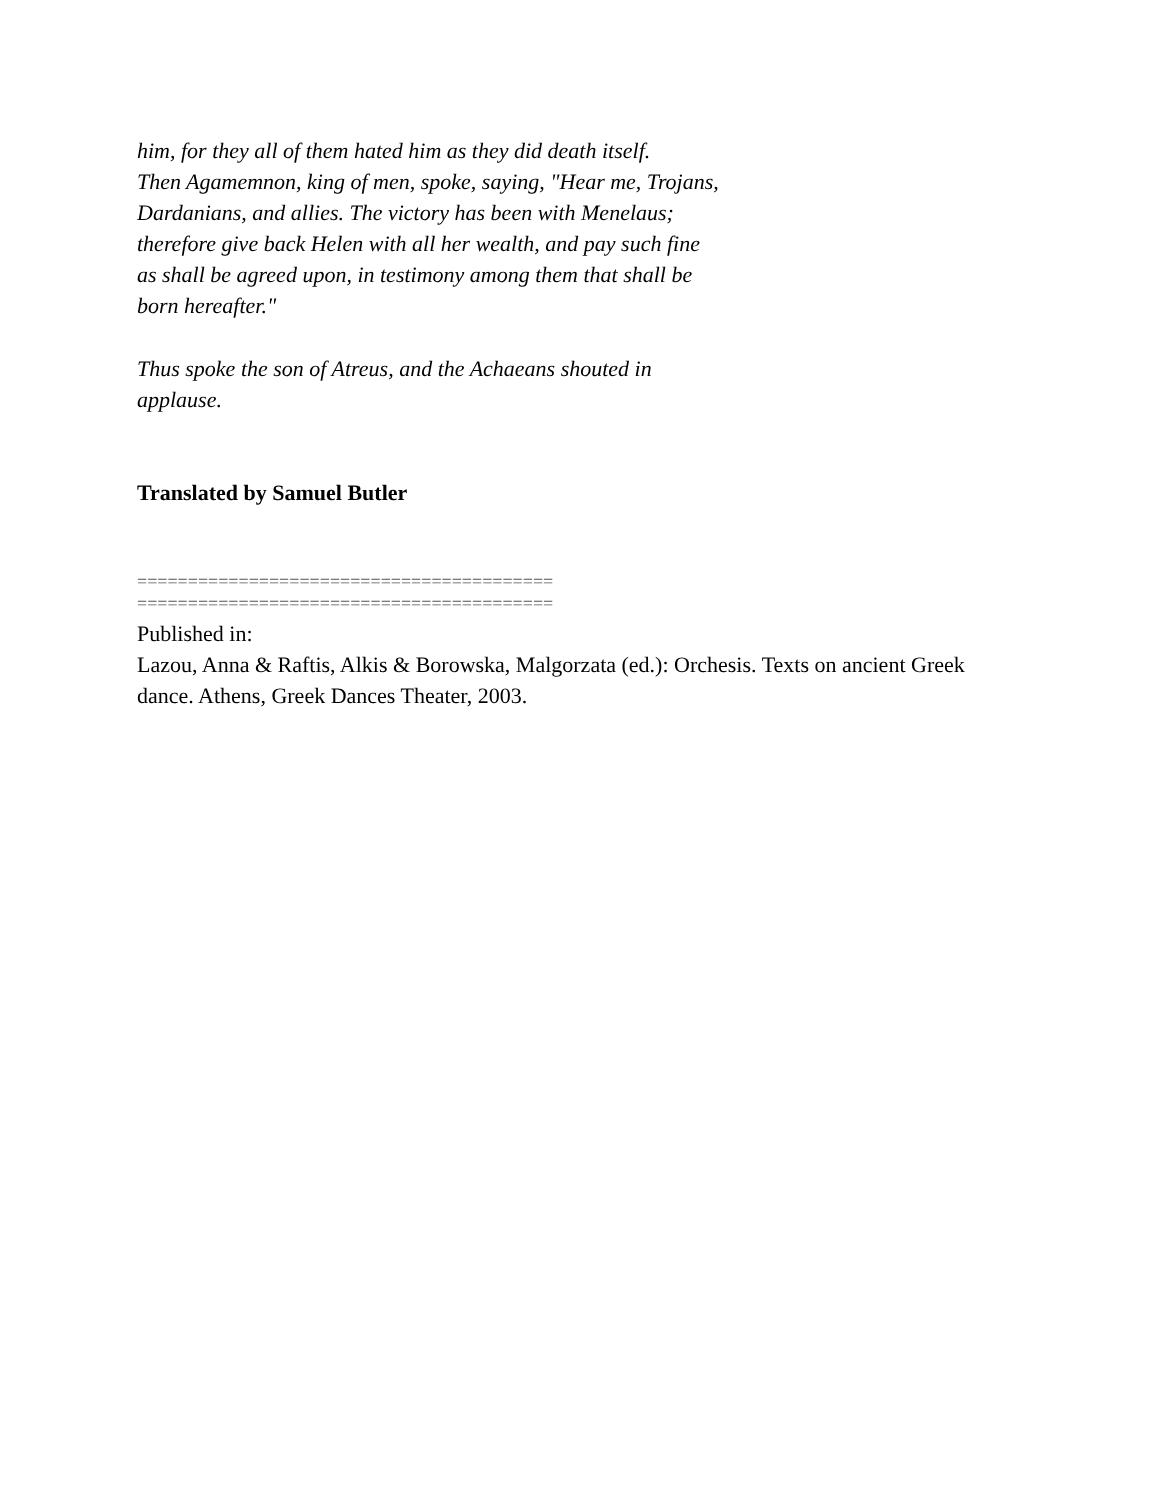him, for they all of them hated him as they did death itself.
Then Agamemnon, king of men, spoke, saying, "Hear me, Trojans,
Dardanians, and allies. The victory has been with Menelaus;
therefore give back Helen with all her wealth, and pay such fine
as shall be agreed upon, in testimony among them that shall be
born hereafter."
Thus spoke the son of Atreus, and the Achaeans shouted in
applause.
Translated by Samuel Butler
=========================================
=========================================
Published in:
Lazou, Anna & Raftis, Alkis & Borowska, Malgorzata (ed.): Orchesis. Texts on ancient Greek
dance. Athens, Greek Dances Theater, 2003.